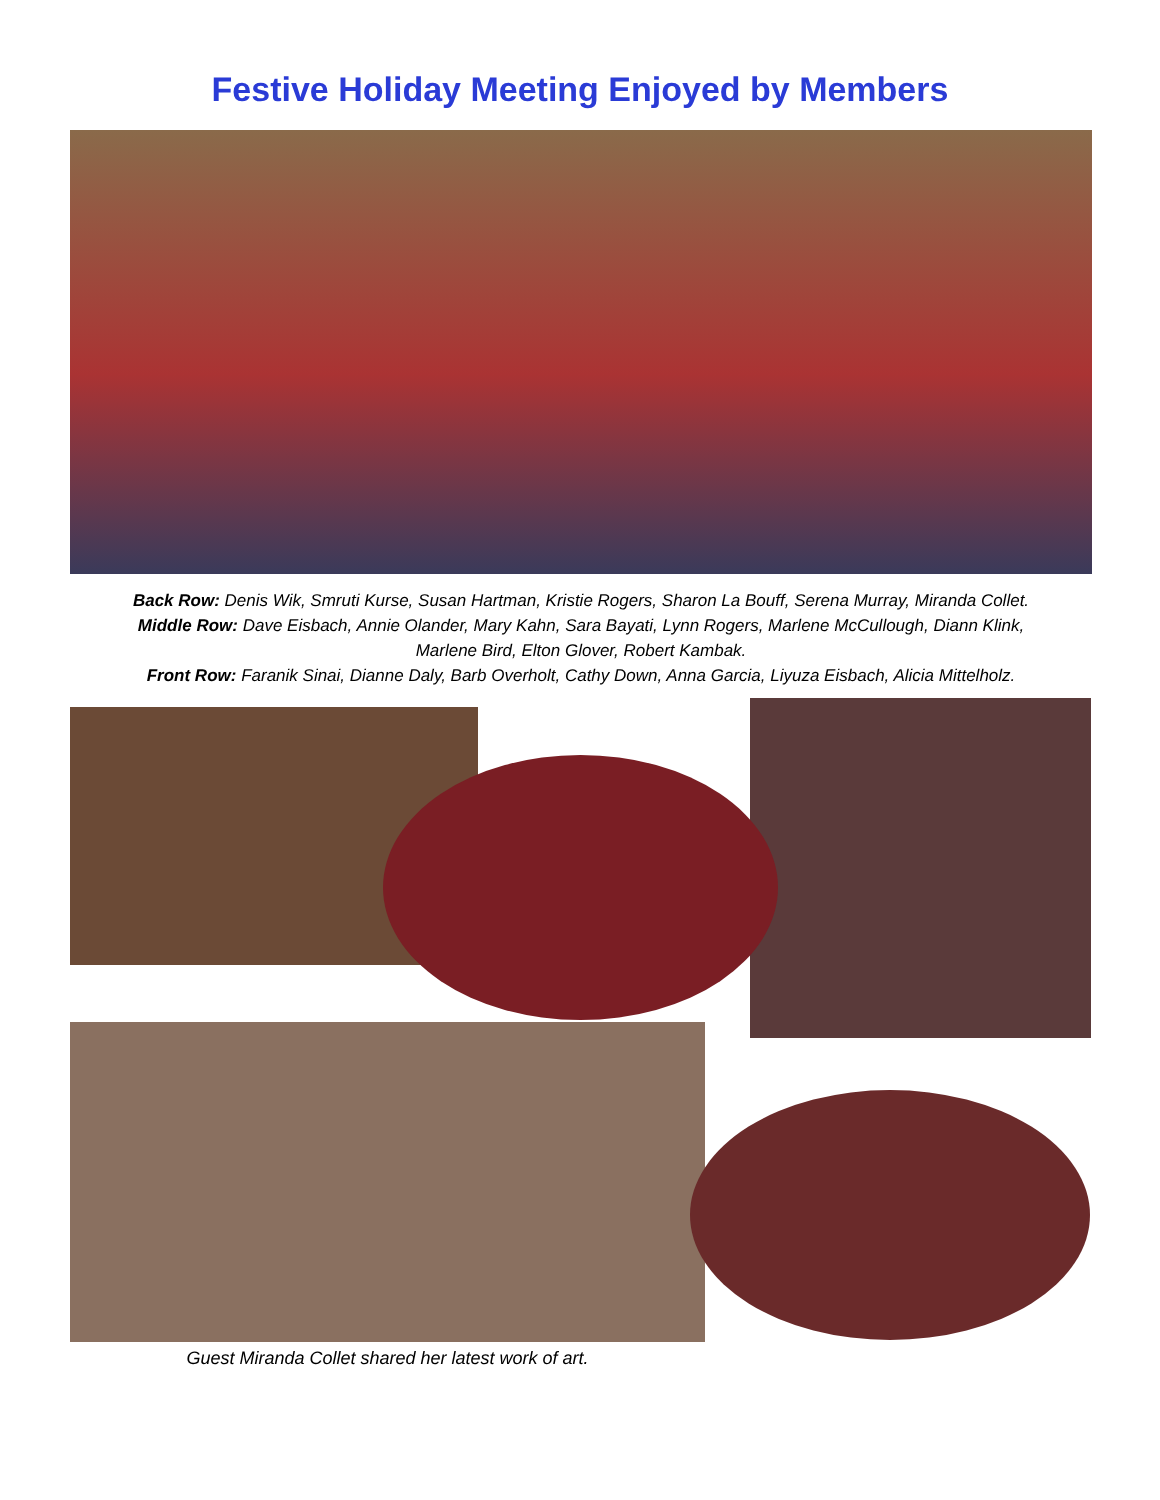Festive Holiday Meeting Enjoyed by Members
Back Row: Denis Wik, Smruti Kurse, Susan Hartman, Kristie Rogers, Sharon La Bouff, Serena Murray, Miranda Collet.
Middle Row: Dave Eisbach, Annie Olander, Mary Kahn, Sara Bayati, Lynn Rogers, Marlene McCullough, Diann Klink,
Marlene Bird, Elton Glover, Robert Kambak.
Front Row: Faranik Sinai, Dianne Daly, Barb Overholt, Cathy Down, Anna Garcia, Liyuza Eisbach, Alicia Mittelholz.
Guest Miranda Collet shared her latest work of art.